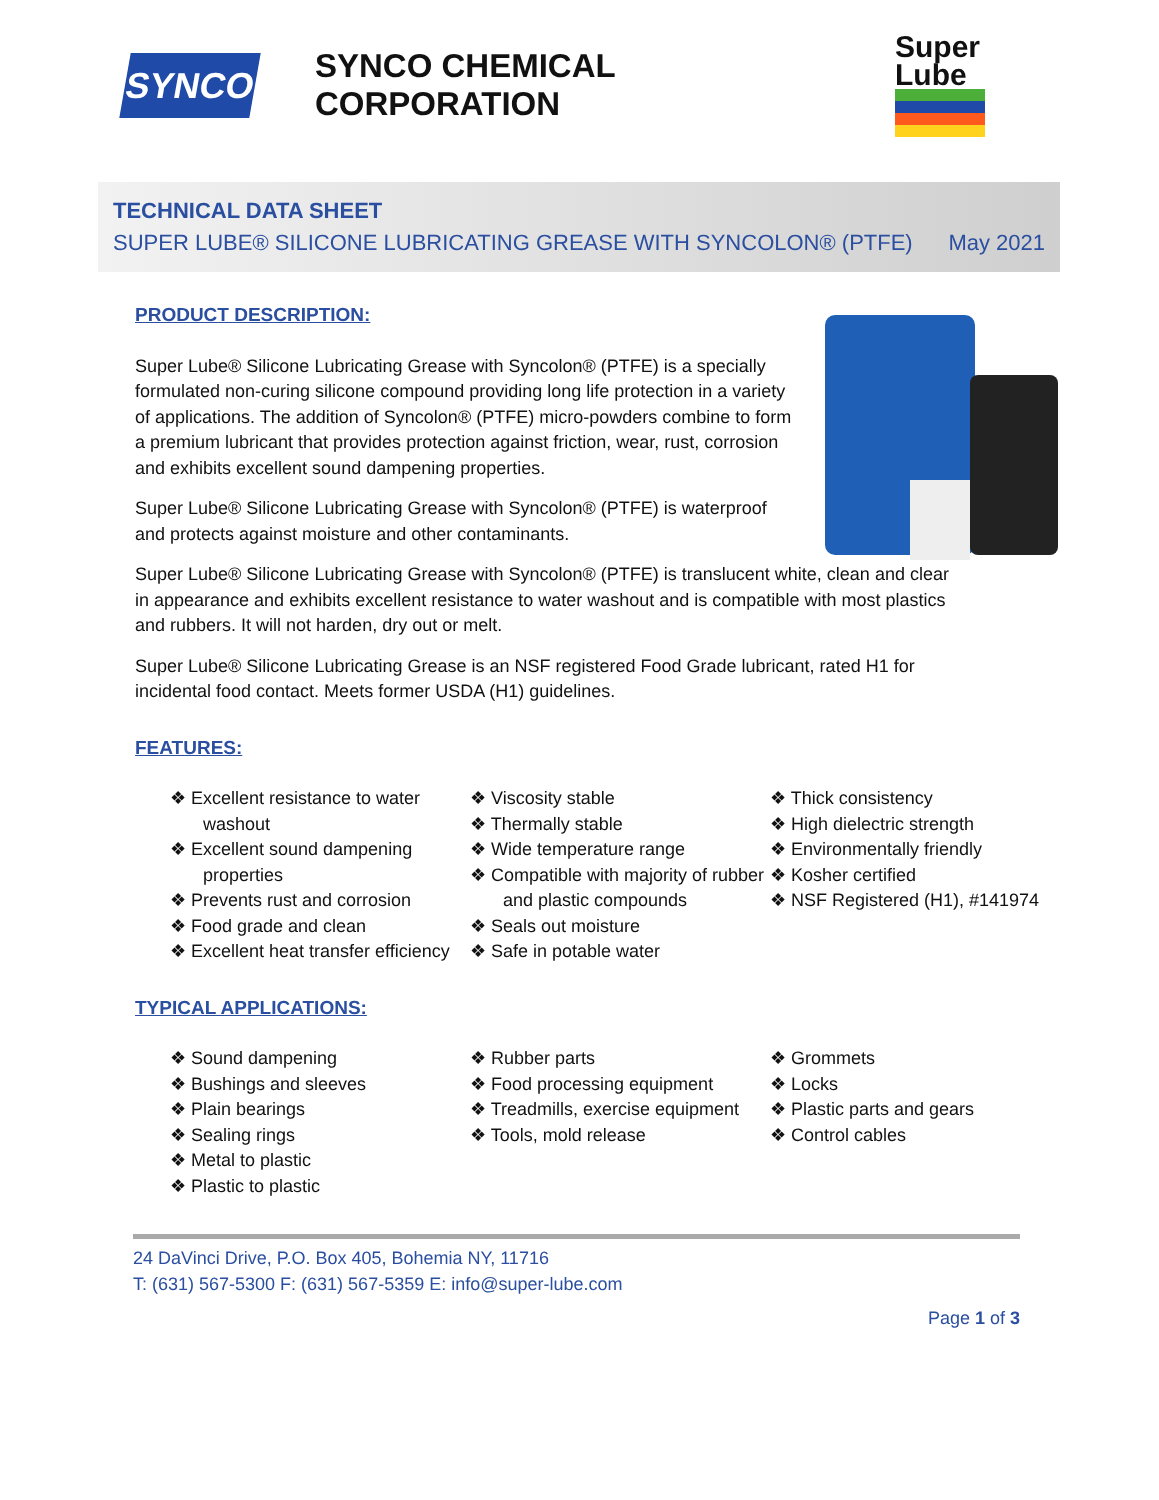SYNCO
SYNCO CHEMICAL CORPORATION
Super
Lube
TECHNICAL DATA SHEET
SUPER LUBE® SILICONE LUBRICATING GREASE WITH SYNCOLON® (PTFE) May 2021
PRODUCT DESCRIPTION:
Super Lube® Silicone Lubricating Grease with Syncolon® (PTFE) is a specially formulated non-curing silicone compound providing long life protection in a variety of applications. The addition of Syncolon® (PTFE) micro-powders combine to form a premium lubricant that provides protection against friction, wear, rust, corrosion and exhibits excellent sound dampening properties.
Super Lube® Silicone Lubricating Grease with Syncolon® (PTFE) is waterproof and protects against moisture and other contaminants.
Super Lube® Silicone Lubricating Grease with Syncolon® (PTFE) is translucent white, clean and clear in appearance and exhibits excellent resistance to water washout and is compatible with most plastics and rubbers. It will not harden, dry out or melt.
Super Lube® Silicone Lubricating Grease is an NSF registered Food Grade lubricant, rated H1 for incidental food contact. Meets former USDA (H1) guidelines.
FEATURES:
❖ Excellent resistance to water washout
❖ Excellent sound dampening properties
❖ Prevents rust and corrosion
❖ Food grade and clean
❖ Excellent heat transfer efficiency
❖ Viscosity stable
❖ Thermally stable
❖ Wide temperature range
❖ Compatible with majority of rubber and plastic compounds
❖ Seals out moisture
❖ Safe in potable water
❖ Thick consistency
❖ High dielectric strength
❖ Environmentally friendly
❖ Kosher certified
❖ NSF Registered (H1), #141974
TYPICAL APPLICATIONS:
❖ Sound dampening
❖ Bushings and sleeves
❖ Plain bearings
❖ Sealing rings
❖ Metal to plastic
❖ Plastic to plastic
❖ Rubber parts
❖ Food processing equipment
❖ Treadmills, exercise equipment
❖ Tools, mold release
❖ Grommets
❖ Locks
❖ Plastic parts and gears
❖ Control cables
24 DaVinci Drive, P.O. Box 405, Bohemia NY, 11716
T: (631) 567-5300 F: (631) 567-5359 E: info@super-lube.com
Page 1 of 3